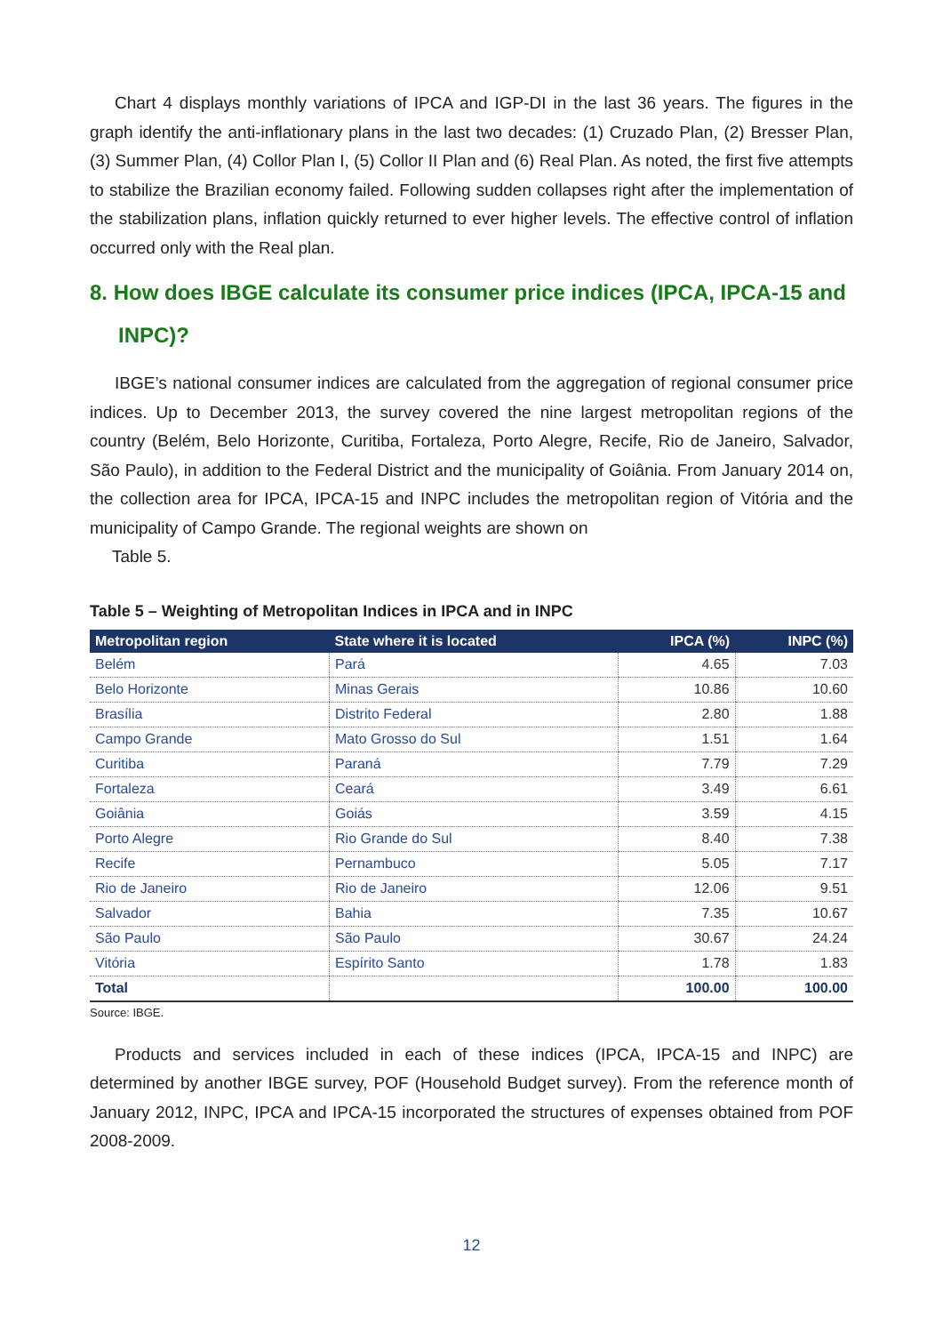Chart 4 displays monthly variations of IPCA and IGP-DI in the last 36 years. The figures in the graph identify the anti-inflationary plans in the last two decades: (1) Cruzado Plan, (2) Bresser Plan, (3) Summer Plan, (4) Collor Plan I, (5) Collor II Plan and (6) Real Plan. As noted, the first five attempts to stabilize the Brazilian economy failed. Following sudden collapses right after the implementation of the stabilization plans, inflation quickly returned to ever higher levels. The effective control of inflation occurred only with the Real plan.
8. How does IBGE calculate its consumer price indices (IPCA, IPCA-15 and INPC)?
IBGE’s national consumer indices are calculated from the aggregation of regional consumer price indices. Up to December 2013, the survey covered the nine largest metropolitan regions of the country (Belém, Belo Horizonte, Curitiba, Fortaleza, Porto Alegre, Recife, Rio de Janeiro, Salvador, São Paulo), in addition to the Federal District and the municipality of Goiânia. From January 2014 on, the collection area for IPCA, IPCA-15 and INPC includes the metropolitan region of Vitória and the municipality of Campo Grande. The regional weights are shown on
Table 5.
Table 5 – Weighting of Metropolitan Indices in IPCA and in INPC
| Metropolitan region | State where it is located | IPCA (%) | INPC (%) |
| --- | --- | --- | --- |
| Belém | Pará | 4.65 | 7.03 |
| Belo Horizonte | Minas Gerais | 10.86 | 10.60 |
| Brasília | Distrito Federal | 2.80 | 1.88 |
| Campo Grande | Mato Grosso do Sul | 1.51 | 1.64 |
| Curitiba | Paraná | 7.79 | 7.29 |
| Fortaleza | Ceará | 3.49 | 6.61 |
| Goiânia | Goiás | 3.59 | 4.15 |
| Porto Alegre | Rio Grande do Sul | 8.40 | 7.38 |
| Recife | Pernambuco | 5.05 | 7.17 |
| Rio de Janeiro | Rio de Janeiro | 12.06 | 9.51 |
| Salvador | Bahia | 7.35 | 10.67 |
| São Paulo | São Paulo | 30.67 | 24.24 |
| Vitória | Espírito Santo | 1.78 | 1.83 |
| Total | | 100.00 | 100.00 |
Source: IBGE.
Products and services included in each of these indices (IPCA, IPCA-15 and INPC) are determined by another IBGE survey, POF (Household Budget survey). From the reference month of January 2012, INPC, IPCA and IPCA-15 incorporated the structures of expenses obtained from POF 2008-2009.
12